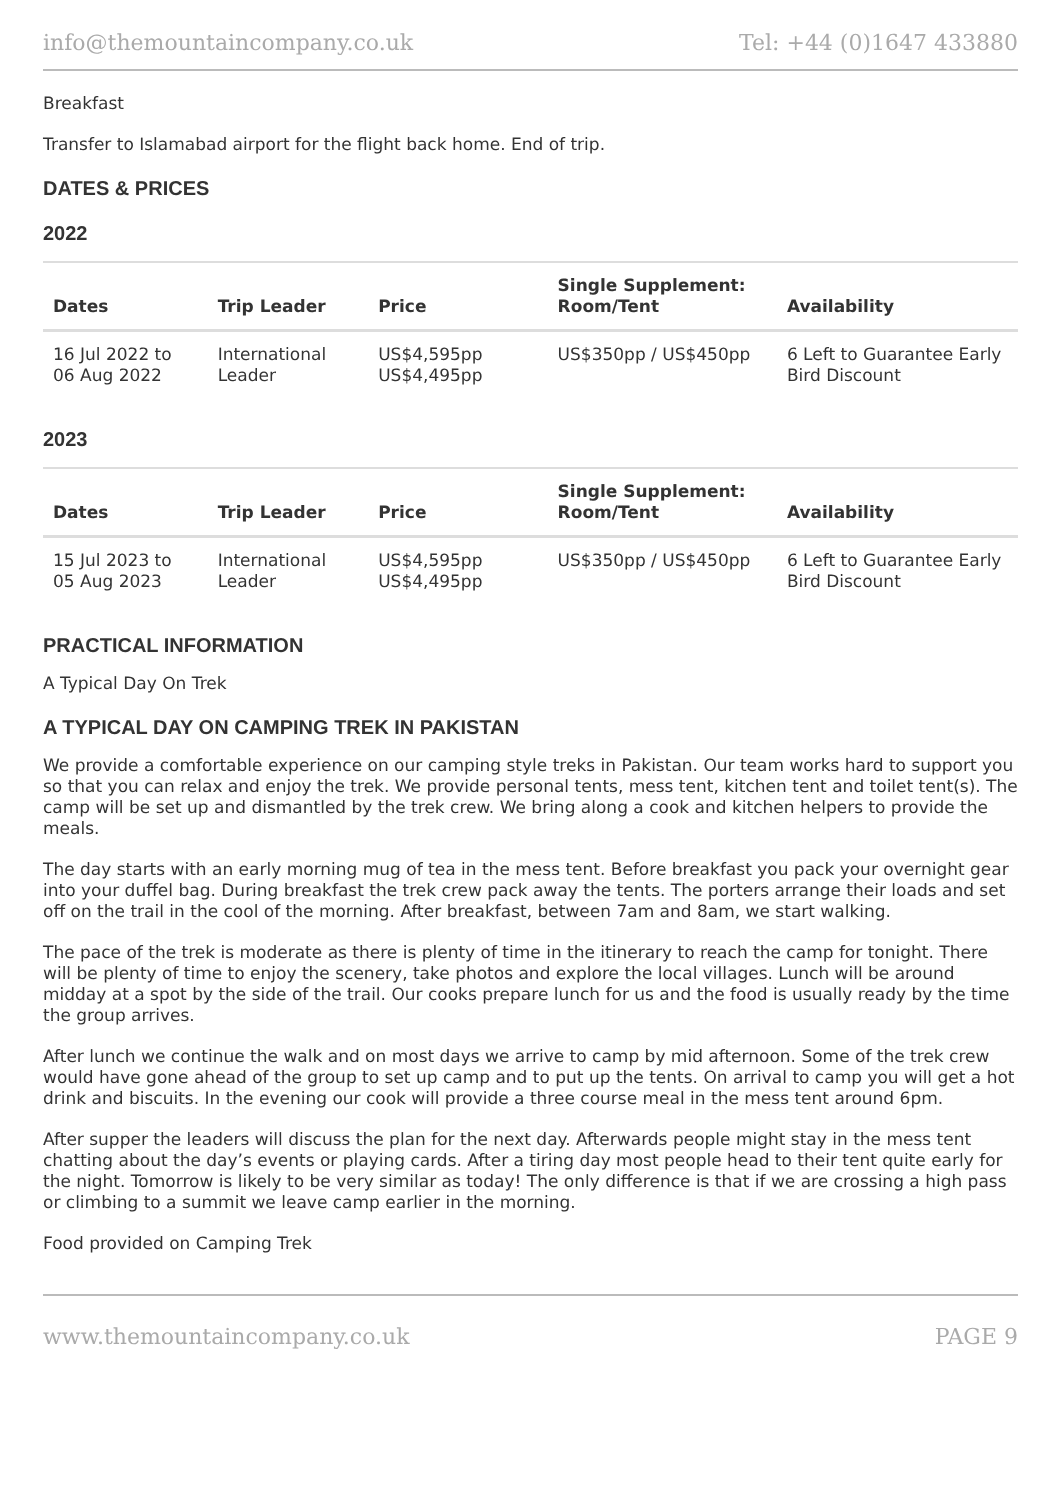info@themountaincompany.co.uk Tel: +44 (0)1647 433880
Breakfast
Transfer to Islamabad airport for the flight back home. End of trip.
DATES & PRICES
2022
| Dates | Trip Leader | Price | Single Supplement: Room/Tent | Availability |
| --- | --- | --- | --- | --- |
| 16 Jul 2022 to 06 Aug 2022 | International Leader | US$4,595pp US$4,495pp | US$350pp / US$450pp | 6 Left to Guarantee Early Bird Discount |
2023
| Dates | Trip Leader | Price | Single Supplement: Room/Tent | Availability |
| --- | --- | --- | --- | --- |
| 15 Jul 2023 to 05 Aug 2023 | International Leader | US$4,595pp US$4,495pp | US$350pp / US$450pp | 6 Left to Guarantee Early Bird Discount |
PRACTICAL INFORMATION
A Typical Day On Trek
A TYPICAL DAY ON CAMPING TREK IN PAKISTAN
We provide a comfortable experience on our camping style treks in Pakistan. Our team works hard to support you so that you can relax and enjoy the trek. We provide personal tents, mess tent, kitchen tent and toilet tent(s). The camp will be set up and dismantled by the trek crew. We bring along a cook and kitchen helpers to provide the meals.
The day starts with an early morning mug of tea in the mess tent. Before breakfast you pack your overnight gear into your duffel bag. During breakfast the trek crew pack away the tents. The porters arrange their loads and set off on the trail in the cool of the morning. After breakfast, between 7am and 8am, we start walking.
The pace of the trek is moderate as there is plenty of time in the itinerary to reach the camp for tonight. There will be plenty of time to enjoy the scenery, take photos and explore the local villages. Lunch will be around midday at a spot by the side of the trail. Our cooks prepare lunch for us and the food is usually ready by the time the group arrives.
After lunch we continue the walk and on most days we arrive to camp by mid afternoon. Some of the trek crew would have gone ahead of the group to set up camp and to put up the tents. On arrival to camp you will get a hot drink and biscuits. In the evening our cook will provide a three course meal in the mess tent around 6pm.
After supper the leaders will discuss the plan for the next day. Afterwards people might stay in the mess tent chatting about the day’s events or playing cards. After a tiring day most people head to their tent quite early for the night. Tomorrow is likely to be very similar as today! The only difference is that if we are crossing a high pass or climbing to a summit we leave camp earlier in the morning.
Food provided on Camping Trek
www.themountaincompany.co.uk PAGE 9